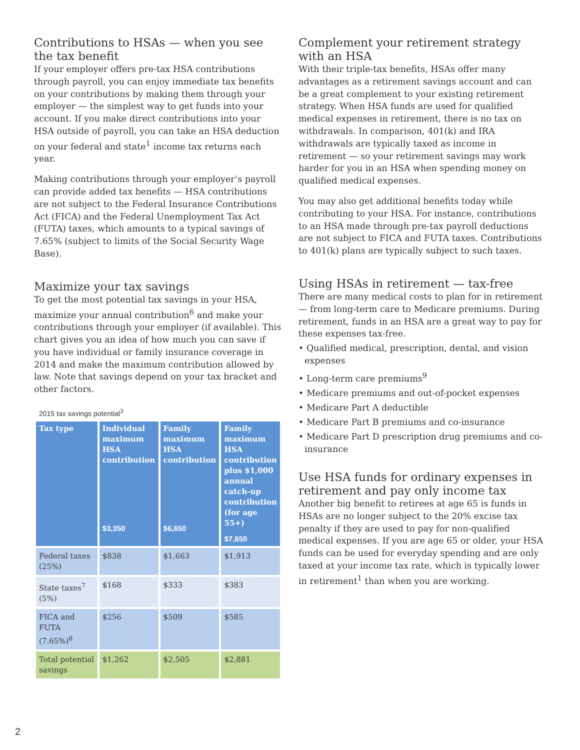Contributions to HSAs — when you see the tax benefit
If your employer offers pre-tax HSA contributions through payroll, you can enjoy immediate tax benefits on your contributions by making them through your employer — the simplest way to get funds into your account. If you make direct contributions into your HSA outside of payroll, you can take an HSA deduction on your federal and state<sup>1</sup> income tax returns each year.
Making contributions through your employer’s payroll can provide added tax benefits — HSA contributions are not subject to the Federal Insurance Contributions Act (FICA) and the Federal Unemployment Tax Act (FUTA) taxes, which amounts to a typical savings of 7.65% (subject to limits of the Social Security Wage Base).
Maximize your tax savings
To get the most potential tax savings in your HSA, maximize your annual contribution<sup>6</sup> and make your contributions through your employer (if available). This chart gives you an idea of how much you can save if you have individual or family insurance coverage in 2014 and make the maximum contribution allowed by law. Note that savings depend on your tax bracket and other factors.
2015 tax savings potential<sup>3</sup>
| Tax type | Individual maximum HSA contribution $3,350 | Family maximum HSA contribution $6,650 | Family maximum HSA contribution plus $1,000 annual catch-up contribution (for age 55+) $7,650 |
| --- | --- | --- | --- |
| Federal taxes (25%) | $838 | $1,663 | $1,913 |
| State taxes<sup>7</sup> (5%) | $168 | $333 | $383 |
| FICA and FUTA (7.65%)<sup>8</sup> | $256 | $509 | $585 |
| Total potential savings | $1,262 | $2,505 | $2,881 |
Complement your retirement strategy with an HSA
With their triple-tax benefits, HSAs offer many advantages as a retirement savings account and can be a great complement to your existing retirement strategy. When HSA funds are used for qualified medical expenses in retirement, there is no tax on withdrawals. In comparison, 401(k) and IRA withdrawals are typically taxed as income in retirement — so your retirement savings may work harder for you in an HSA when spending money on qualified medical expenses.
You may also get additional benefits today while contributing to your HSA. For instance, contributions to an HSA made through pre-tax payroll deductions are not subject to FICA and FUTA taxes. Contributions to 401(k) plans are typically subject to such taxes.
Using HSAs in retirement — tax-free
There are many medical costs to plan for in retirement — from long-term care to Medicare premiums. During retirement, funds in an HSA are a great way to pay for these expenses tax-free.
• Qualified medical, prescription, dental, and vision expenses
• Long-term care premiums<sup>9</sup>
• Medicare premiums and out-of-pocket expenses
• Medicare Part A deductible
• Medicare Part B premiums and co-insurance
• Medicare Part D prescription drug premiums and co-insurance
Use HSA funds for ordinary expenses in retirement and pay only income tax
Another big benefit to retirees at age 65 is funds in HSAs are no longer subject to the 20% excise tax penalty if they are used to pay for non-qualified medical expenses. If you are age 65 or older, your HSA funds can be used for everyday spending and are only taxed at your income tax rate, which is typically lower in retirement<sup>1</sup> than when you are working.
2